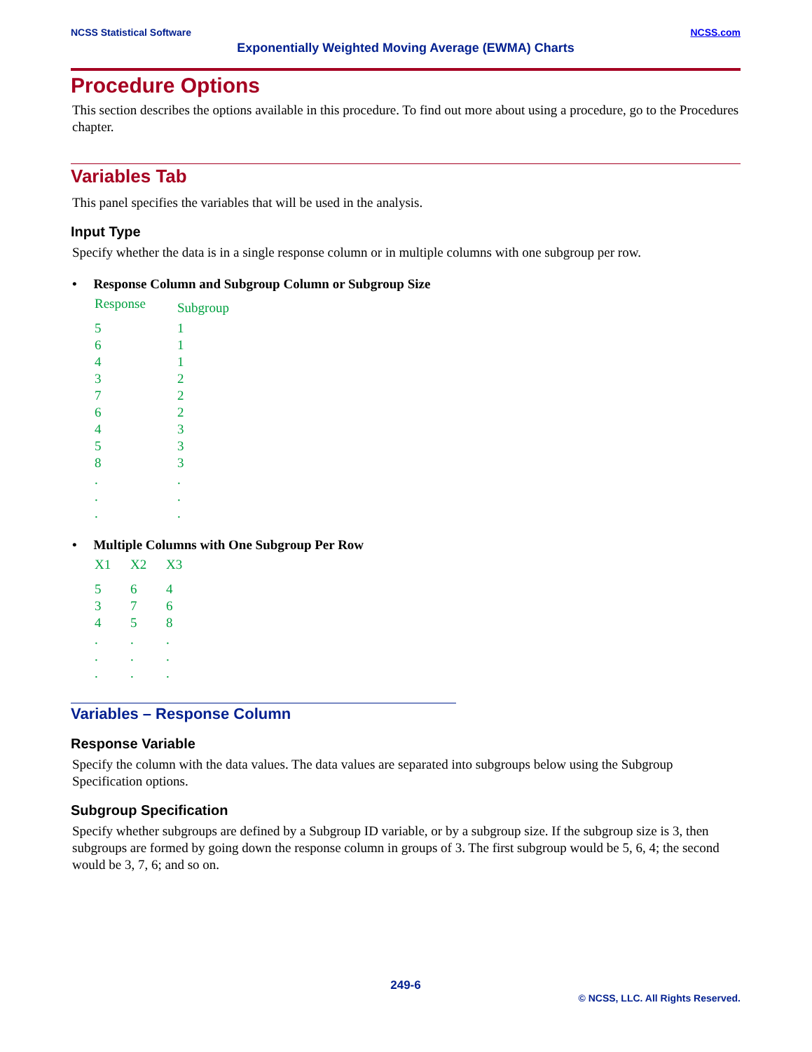NCSS Statistical Software NCSS.com
Exponentially Weighted Moving Average (EWMA) Charts
Procedure Options
This section describes the options available in this procedure. To find out more about using a procedure, go to the Procedures chapter.
Variables Tab
This panel specifies the variables that will be used in the analysis.
Input Type
Specify whether the data is in a single response column or in multiple columns with one subgroup per row.
• Response Column and Subgroup Column or Subgroup Size
| Response | Subgroup |
| --- | --- |
| 5 | 1 |
| 6 | 1 |
| 4 | 1 |
| 3 | 2 |
| 7 | 2 |
| 6 | 2 |
| 4 | 3 |
| 5 | 3 |
| 8 | 3 |
| . | . |
| . | . |
| . | . |
• Multiple Columns with One Subgroup Per Row
| X1 | X2 | X3 |
| --- | --- | --- |
| 5 | 6 | 4 |
| 3 | 7 | 6 |
| 4 | 5 | 8 |
| . | . | . |
| . | . | . |
| . | . | . |
Variables – Response Column
Response Variable
Specify the column with the data values. The data values are separated into subgroups below using the Subgroup Specification options.
Subgroup Specification
Specify whether subgroups are defined by a Subgroup ID variable, or by a subgroup size. If the subgroup size is 3, then subgroups are formed by going down the response column in groups of 3. The first subgroup would be 5, 6, 4; the second would be 3, 7, 6; and so on.
249-6
© NCSS, LLC. All Rights Reserved.